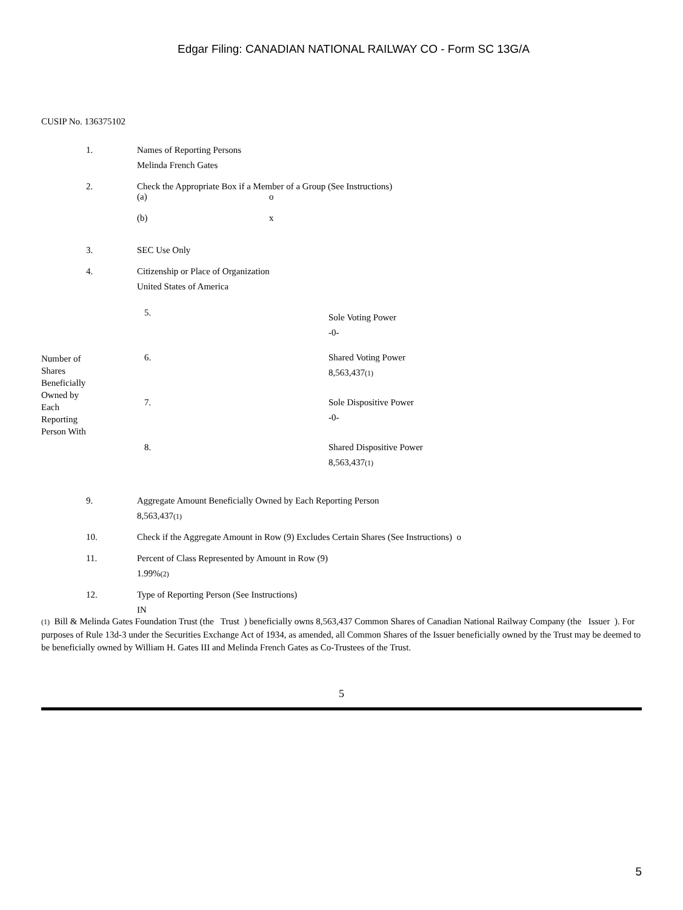Edgar Filing: CANADIAN NATIONAL RAILWAY CO - Form SC 13G/A
CUSIP No. 136375102
| 1. | Names of Reporting Persons Melinda French Gates |
| 2. | Check the Appropriate Box if a Member of a Group (See Instructions) / (a) / o / / (b) / x / |
| 3. | SEC Use Only |
| 4. | Citizenship or Place of Organization United States of America |
| Number of Shares Beneficially Owned by Each Reporting Person With | 5. | Sole Voting Power -0- |
| | 6. | Shared Voting Power 8,563,437 (1) |
| | 7. | Sole Dispositive Power -0- |
| | 8. | Shared Dispositive Power 8,563,437 (1) |
| 9. | Aggregate Amount Beneficially Owned by Each Reporting Person 8,563,437 (1) |
| 10. | Check if the Aggregate Amount in Row (9) Excludes Certain Shares (See Instructions) o |
| 11. | Percent of Class Represented by Amount in Row (9) 1.99% (2) |
| 12. | Type of Reporting Person (See Instructions) IN |
(1) Bill & Melinda Gates Foundation Trust (the Trust ) beneficially owns 8,563,437 Common Shares of Canadian National Railway Company (the Issuer ). For purposes of Rule 13d-3 under the Securities Exchange Act of 1934, as amended, all Common Shares of the Issuer beneficially owned by the Trust may be deemed to be beneficially owned by William H. Gates III and Melinda French Gates as Co-Trustees of the Trust.
5
5